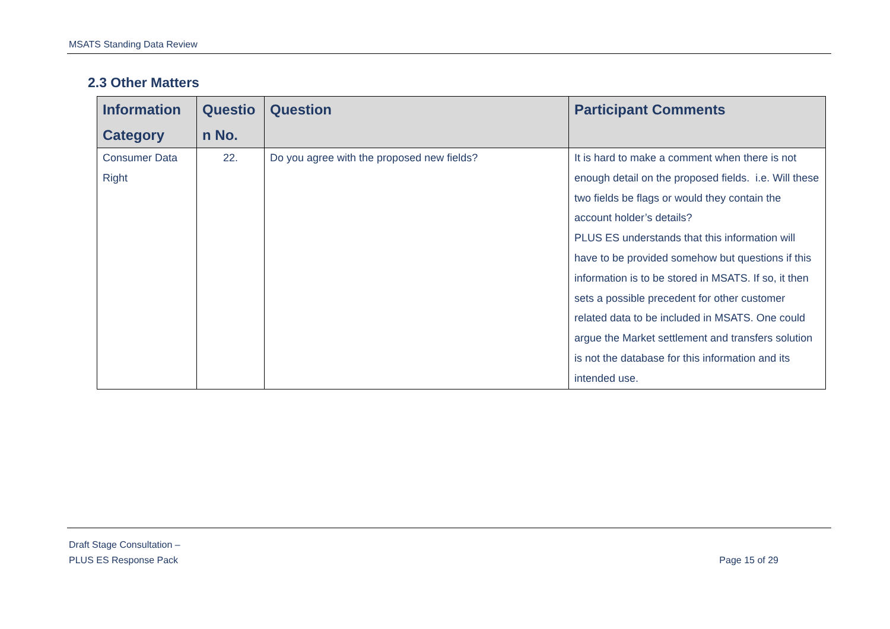MSATS Standing Data Review
2.3 Other Matters
| Information Category | Questio n No. | Question | Participant Comments |
| --- | --- | --- | --- |
| Consumer Data Right | 22. | Do you agree with the proposed new fields? | It is hard to make a comment when there is not enough detail on the proposed fields. i.e. Will these two fields be flags or would they contain the account holder’s details? PLUS ES understands that this information will have to be provided somehow but questions if this information is to be stored in MSATS. If so, it then sets a possible precedent for other customer related data to be included in MSATS. One could argue the Market settlement and transfers solution is not the database for this information and its intended use. |
Draft Stage Consultation –
PLUS ES Response Pack
Page 15 of 29